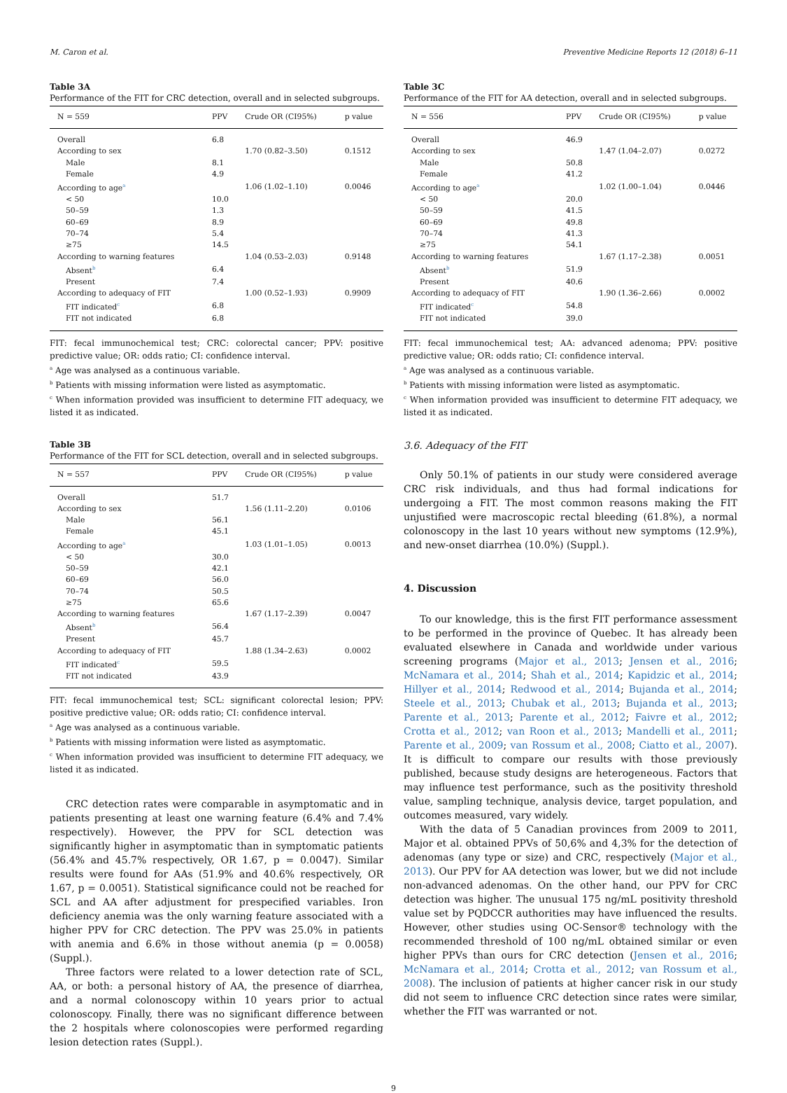M. Caron et al. Preventive Medicine Reports 12 (2018) 6–11
Table 3A
Performance of the FIT for CRC detection, overall and in selected subgroups.
| N = 559 | PPV | Crude OR (CI95%) | p value |
| --- | --- | --- | --- |
| Overall | 6.8 | | |
| According to sex | | 1.70 (0.82–3.50) | 0.1512 |
| Male | 8.1 | | |
| Female | 4.9 | | |
| According to age<sup>a</sup> | | 1.06 (1.02–1.10) | 0.0046 |
| < 50 | 10.0 | | |
| 50–59 | 1.3 | | |
| 60–69 | 8.9 | | |
| 70–74 | 5.4 | | |
| ≥75 | 14.5 | | |
| According to warning features | | 1.04 (0.53–2.03) | 0.9148 |
| Absent<sup>b</sup> | 6.4 | | |
| Present | 7.4 | | |
| According to adequacy of FIT | | 1.00 (0.52–1.93) | 0.9909 |
| FIT indicated<sup>c</sup> | 6.8 | | |
| FIT not indicated | 6.8 | | |
FIT: fecal immunochemical test; CRC: colorectal cancer; PPV: positive predictive value; OR: odds ratio; CI: confidence interval.
<sup>a</sup> Age was analysed as a continuous variable.
<sup>b</sup> Patients with missing information were listed as asymptomatic.
<sup>c</sup> When information provided was insufficient to determine FIT adequacy, we listed it as indicated.
Table 3B
Performance of the FIT for SCL detection, overall and in selected subgroups.
| N = 557 | PPV | Crude OR (CI95%) | p value |
| --- | --- | --- | --- |
| Overall | 51.7 | | |
| According to sex | | 1.56 (1.11–2.20) | 0.0106 |
| Male | 56.1 | | |
| Female | 45.1 | | |
| According to age<sup>a</sup> | | 1.03 (1.01–1.05) | 0.0013 |
| < 50 | 30.0 | | |
| 50–59 | 42.1 | | |
| 60–69 | 56.0 | | |
| 70–74 | 50.5 | | |
| ≥75 | 65.6 | | |
| According to warning features | | 1.67 (1.17–2.39) | 0.0047 |
| Absent<sup>b</sup> | 56.4 | | |
| Present | 45.7 | | |
| According to adequacy of FIT | | 1.88 (1.34–2.63) | 0.0002 |
| FIT indicated<sup>c</sup> | 59.5 | | |
| FIT not indicated | 43.9 | | |
FIT: fecal immunochemical test; SCL: significant colorectal lesion; PPV: positive predictive value; OR: odds ratio; CI: confidence interval.
<sup>a</sup> Age was analysed as a continuous variable.
<sup>b</sup> Patients with missing information were listed as asymptomatic.
<sup>c</sup> When information provided was insufficient to determine FIT adequacy, we listed it as indicated.
CRC detection rates were comparable in asymptomatic and in patients presenting at least one warning feature (6.4% and 7.4% respectively). However, the PPV for SCL detection was significantly higher in asymptomatic than in symptomatic patients (56.4% and 45.7% respectively, OR 1.67, p = 0.0047). Similar results were found for AAs (51.9% and 40.6% respectively, OR 1.67, p = 0.0051). Statistical significance could not be reached for SCL and AA after adjustment for prespecified variables. Iron deficiency anemia was the only warning feature associated with a higher PPV for CRC detection. The PPV was 25.0% in patients with anemia and 6.6% in those without anemia (p = 0.0058) (Suppl.).
Three factors were related to a lower detection rate of SCL, AA, or both: a personal history of AA, the presence of diarrhea, and a normal colonoscopy within 10 years prior to actual colonoscopy. Finally, there was no significant difference between the 2 hospitals where colonoscopies were performed regarding lesion detection rates (Suppl.).
Table 3C
Performance of the FIT for AA detection, overall and in selected subgroups.
| N = 556 | PPV | Crude OR (CI95%) | p value |
| --- | --- | --- | --- |
| Overall | 46.9 | | |
| According to sex | | 1.47 (1.04–2.07) | 0.0272 |
| Male | 50.8 | | |
| Female | 41.2 | | |
| According to age<sup>a</sup> | | 1.02 (1.00–1.04) | 0.0446 |
| < 50 | 20.0 | | |
| 50–59 | 41.5 | | |
| 60–69 | 49.8 | | |
| 70–74 | 41.3 | | |
| ≥75 | 54.1 | | |
| According to warning features | | 1.67 (1.17–2.38) | 0.0051 |
| Absent<sup>b</sup> | 51.9 | | |
| Present | 40.6 | | |
| According to adequacy of FIT | | 1.90 (1.36–2.66) | 0.0002 |
| FIT indicated<sup>c</sup> | 54.8 | | |
| FIT not indicated | 39.0 | | |
FIT: fecal immunochemical test; AA: advanced adenoma; PPV: positive predictive value; OR: odds ratio; CI: confidence interval.
<sup>a</sup> Age was analysed as a continuous variable.
<sup>b</sup> Patients with missing information were listed as asymptomatic.
<sup>c</sup> When information provided was insufficient to determine FIT adequacy, we listed it as indicated.
3.6. Adequacy of the FIT
Only 50.1% of patients in our study were considered average CRC risk individuals, and thus had formal indications for undergoing a FIT. The most common reasons making the FIT unjustified were macroscopic rectal bleeding (61.8%), a normal colonoscopy in the last 10 years without new symptoms (12.9%), and new-onset diarrhea (10.0%) (Suppl.).
4. Discussion
To our knowledge, this is the first FIT performance assessment to be performed in the province of Quebec. It has already been evaluated elsewhere in Canada and worldwide under various screening programs (Major et al., 2013; Jensen et al., 2016; McNamara et al., 2014; Shah et al., 2014; Kapidzic et al., 2014; Hillyer et al., 2014; Redwood et al., 2014; Bujanda et al., 2014; Steele et al., 2013; Chubak et al., 2013; Bujanda et al., 2013; Parente et al., 2013; Parente et al., 2012; Faivre et al., 2012; Crotta et al., 2012; van Roon et al., 2013; Mandelli et al., 2011; Parente et al., 2009; van Rossum et al., 2008; Ciatto et al., 2007). It is difficult to compare our results with those previously published, because study designs are heterogeneous. Factors that may influence test performance, such as the positivity threshold value, sampling technique, analysis device, target population, and outcomes measured, vary widely.
With the data of 5 Canadian provinces from 2009 to 2011, Major et al. obtained PPVs of 50,6% and 4,3% for the detection of adenomas (any type or size) and CRC, respectively (Major et al., 2013). Our PPV for AA detection was lower, but we did not include non-advanced adenomas. On the other hand, our PPV for CRC detection was higher. The unusual 175 ng/mL positivity threshold value set by PQDCCR authorities may have influenced the results. However, other studies using OC-Sensor® technology with the recommended threshold of 100 ng/mL obtained similar or even higher PPVs than ours for CRC detection (Jensen et al., 2016; McNamara et al., 2014; Crotta et al., 2012; van Rossum et al., 2008). The inclusion of patients at higher cancer risk in our study did not seem to influence CRC detection since rates were similar, whether the FIT was warranted or not.
9